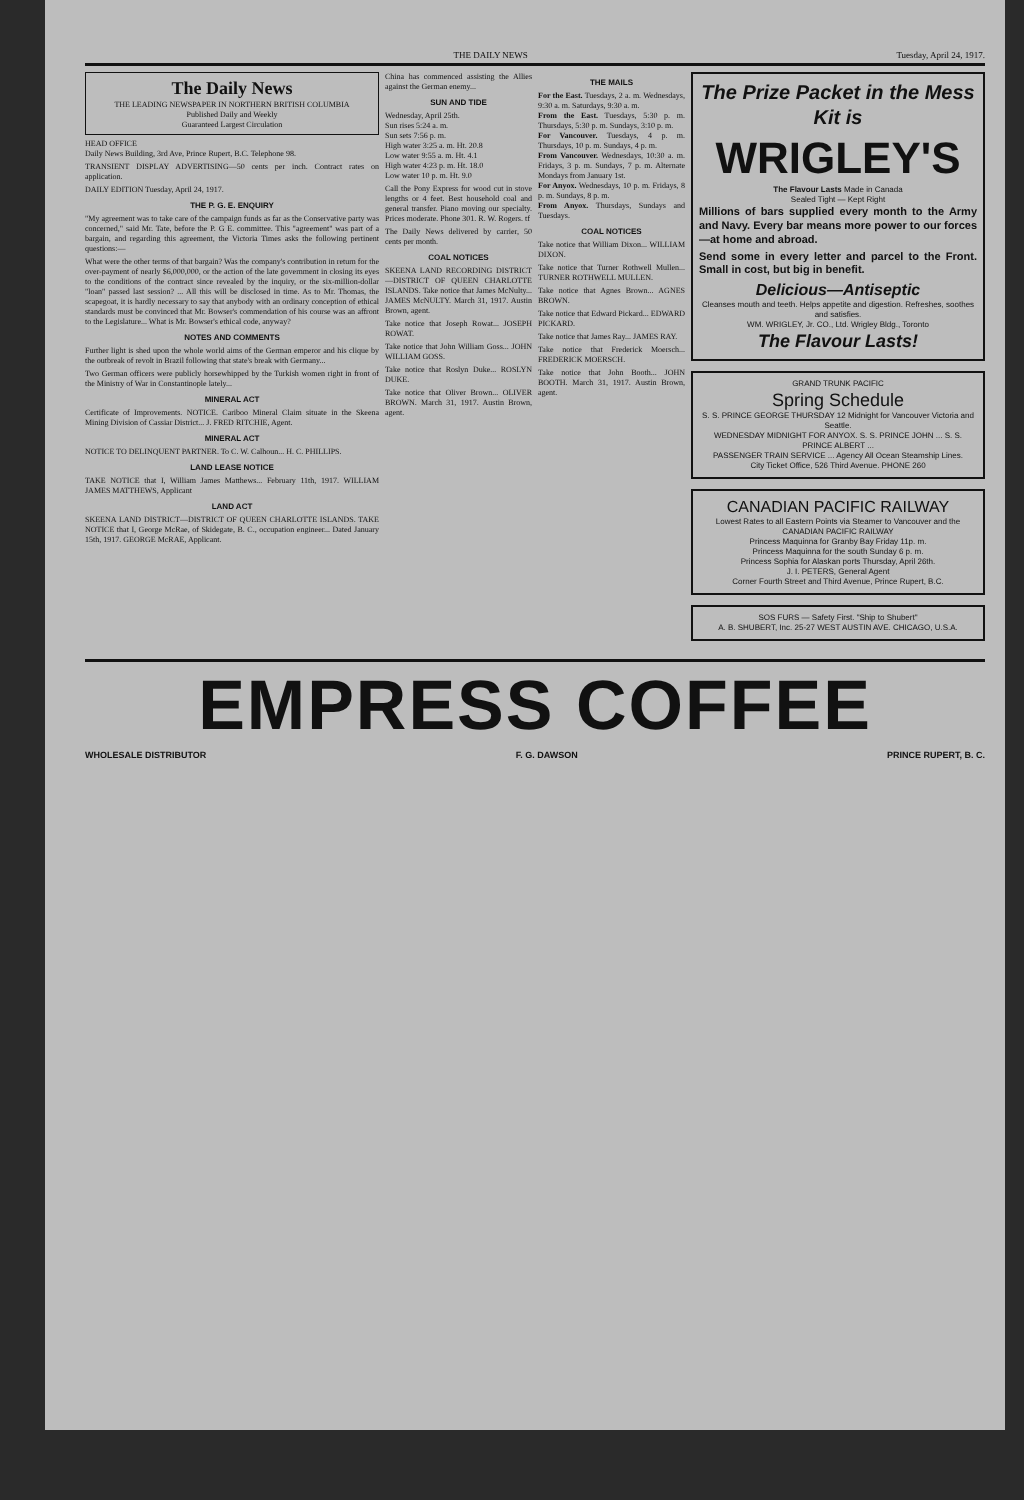THE DAILY NEWS Tuesday, April 24, 1917.
The Daily News
THE LEADING NEWSPAPER IN NORTHERN BRITISH COLUMBIA
Published Daily and Weekly
Guaranteed Largest Circulation
HEAD OFFICE
Daily News Building, 3rd Ave, Prince Rupert, B.C. Telephone 98.
TRANSIENT DISPLAY ADVERTISING—50 cents per inch. Contract rates on application.
DAILY EDITION Tuesday, April 24, 1917.
THE P. G. E. ENQUIRY
"My agreement was to take care of the campaign funds as far as the Conservative party was concerned," said Mr. Tate, before the P. G E. committee. This "agreement" was part of a bargain, and regarding this agreement, the Victoria Times asks the following pertinent questions:—
What were the other terms of that bargain? Was the company's contribution in return for the over-payment of nearly $6,000,000, or the action of the late government in closing its eyes to the conditions of the contract since revealed by the inquiry, or the six-million-dollar "loan" passed last session? ... All this will be disclosed in time. As to Mr. Thomas, the scapegoat, it is hardly necessary to say that anybody with an ordinary conception of ethical standards must be convinced that Mr. Bowser's commendation of his course was an affront to the Legislature... What is Mr. Bowser's ethical code, anyway?
NOTES AND COMMENTS
Further light is shed upon the whole world aims of the German emperor and his clique by the outbreak of revolt in Brazil following that state's break with Germany...
Two German officers were publicly horsewhipped by the Turkish women right in front of the Ministry of War in Constantinople lately...
MINERAL ACT
Certificate of Improvements. NOTICE. Cariboo Mineral Claim situate in the Skeena Mining Division of Cassiar District... J. FRED RITCHIE, Agent.
MINERAL ACT
NOTICE TO DELINQUENT PARTNER. To C. W. Calhoun... H. C. PHILLIPS.
LAND LEASE NOTICE
TAKE NOTICE that I, William James Matthews... February 11th, 1917. WILLIAM JAMES MATTHEWS, Applicant
LAND ACT
SKEENA LAND DISTRICT—DISTRICT OF QUEEN CHARLOTTE ISLANDS. TAKE NOTICE that I, George McRae, of Skidegate, B. C., occupation engineer... Dated January 15th, 1917. GEORGE McRAE, Applicant.
China has commenced assisting the Allies against the German enemy...
SUN AND TIDE
Wednesday, April 25th.
Sun rises 5:24 a. m.
Sun sets 7:56 p. m.
High water 3:25 a. m. Ht. 20.8
Low water 9:55 a. m. Ht. 4.1
High water 4:23 p. m. Ht. 18.0
Low water 10 p. m. Ht. 9.0
Call the Pony Express for wood cut in stove lengths or 4 feet. Best household coal and general transfer. Piano moving our specialty. Prices moderate. Phone 301. R. W. Rogers. tf
The Daily News delivered by carrier, 50 cents per month.
COAL NOTICES
SKEENA LAND RECORDING DISTRICT—DISTRICT OF QUEEN CHARLOTTE ISLANDS. Take notice that James McNulty... JAMES McNULTY. March 31, 1917. Austin Brown, agent.
Take notice that Joseph Rowat... JOSEPH ROWAT.
Take notice that John William Goss... JOHN WILLIAM GOSS.
Take notice that Roslyn Duke... ROSLYN DUKE.
Take notice that Oliver Brown... OLIVER BROWN. March 31, 1917. Austin Brown, agent.
THE MAILS
For the East. Tuesdays, 2 a. m. Wednesdays, 9:30 a. m. Saturdays, 9:30 a. m.
From the East. Tuesdays, 5:30 p. m. Thursdays, 5:30 p. m. Sundays, 3:10 p. m.
For Vancouver. Tuesdays, 4 p. m. Thursdays, 10 p. m. Sundays, 4 p. m.
From Vancouver. Wednesdays, 10:30 a. m. Fridays, 3 p. m. Sundays, 7 p. m. Alternate Mondays from January 1st.
For Anyox. Wednesdays, 10 p. m. Fridays, 8 p. m. Sundays, 8 p. m.
From Anyox. Thursdays, Sundays and Tuesdays.
COAL NOTICES
Take notice that William Dixon... WILLIAM DIXON.
Take notice that Turner Rothwell Mullen... TURNER ROTHWELL MULLEN.
Take notice that Agnes Brown... AGNES BROWN.
Take notice that Edward Pickard... EDWARD PICKARD.
Take notice that James Ray... JAMES RAY.
Take notice that Frederick Moersch... FREDERICK MOERSCH.
Take notice that John Booth... JOHN BOOTH. March 31, 1917. Austin Brown, agent.
The Prize Packet in the Mess Kit is
WRIGLEY'S
The Flavour Lasts Made in Canada
Sealed Tight — Kept Right
Millions of bars supplied every month to the Army and Navy. Every bar means more power to our forces—at home and abroad.
Send some in every letter and parcel to the Front. Small in cost, but big in benefit.
Delicious—Antiseptic
Cleanses mouth and teeth. Helps appetite and digestion. Refreshes, soothes and satisfies.
WM. WRIGLEY, Jr. CO., Ltd. Wrigley Bldg., Toronto
The Flavour Lasts!
GRAND TRUNK PACIFIC
Spring Schedule
S. S. PRINCE GEORGE THURSDAY 12 Midnight for Vancouver Victoria and Seattle.
WEDNESDAY MIDNIGHT FOR ANYOX. S. S. PRINCE JOHN ... S. S. PRINCE ALBERT ...
PASSENGER TRAIN SERVICE ... Agency All Ocean Steamship Lines.
City Ticket Office, 526 Third Avenue. PHONE 260
CANADIAN PACIFIC RAILWAY
Lowest Rates to all Eastern Points via Steamer to Vancouver and the CANADIAN PACIFIC RAILWAY
Princess Maquinna for Granby Bay Friday 11p. m.
Princess Maquinna for the south Sunday 6 p. m.
Princess Sophia for Alaskan ports Thursday, April 26th.
J. I. PETERS, General Agent
Corner Fourth Street and Third Avenue, Prince Rupert, B.C.
SOS FURS — Safety First. "Ship to Shubert"
A. B. SHUBERT, Inc. 25-27 WEST AUSTIN AVE. CHICAGO, U.S.A.
EMPRESS COFFEE
WHOLESALE DISTRIBUTOR F. G. DAWSON PRINCE RUPERT, B. C.